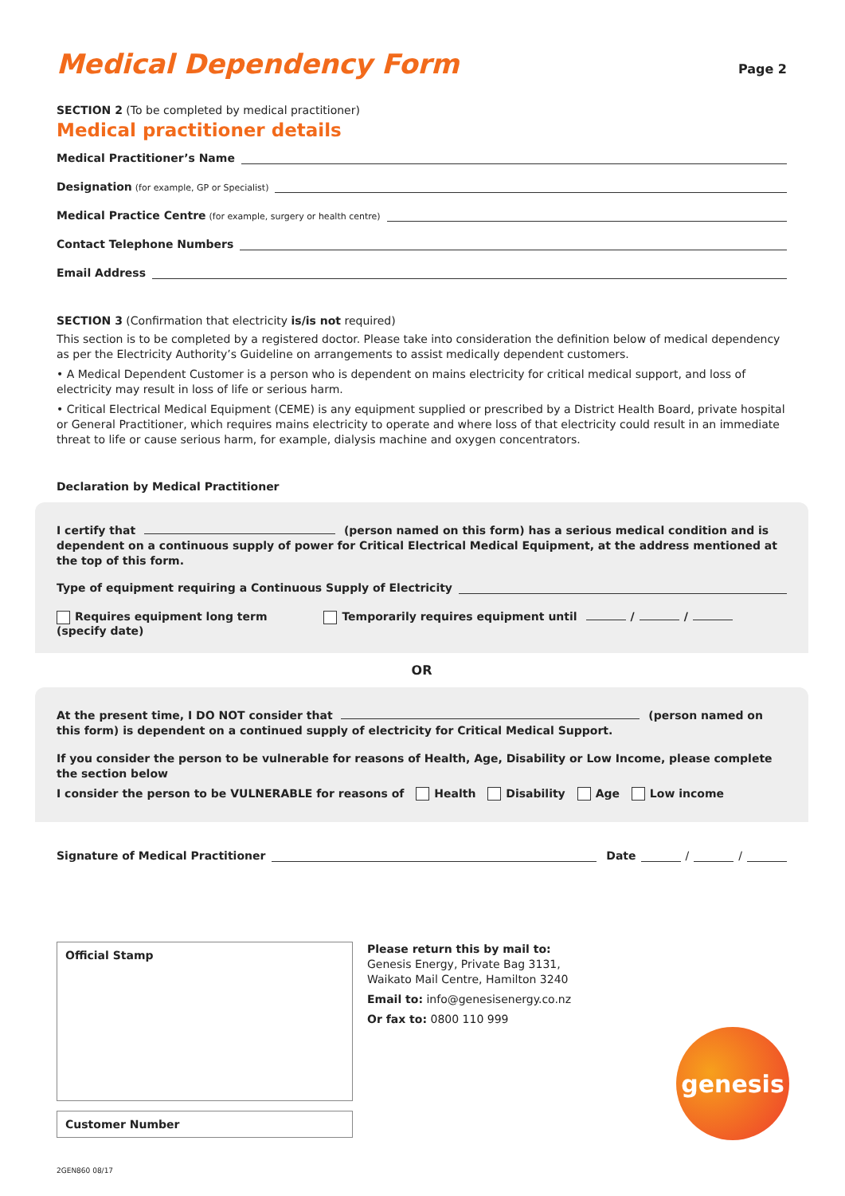Medical Dependency Form
Page 2
SECTION 2 (To be completed by medical practitioner)
Medical practitioner details
Medical Practitioner’s Name
Designation (for example, GP or Specialist)
Medical Practice Centre (for example, surgery or health centre)
Contact Telephone Numbers
Email Address
SECTION 3 (Confirmation that electricity is/is not required)
This section is to be completed by a registered doctor. Please take into consideration the definition below of medical dependency as per the Electricity Authority’s Guideline on arrangements to assist medically dependent customers.
• A Medical Dependent Customer is a person who is dependent on mains electricity for critical medical support, and loss of electricity may result in loss of life or serious harm.
• Critical Electrical Medical Equipment (CEME) is any equipment supplied or prescribed by a District Health Board, private hospital or General Practitioner, which requires mains electricity to operate and where loss of that electricity could result in an immediate threat to life or cause serious harm, for example, dialysis machine and oxygen concentrators.
Declaration by Medical Practitioner
I certify that (person named on this form) has a serious medical condition and is dependent on a continuous supply of power for Critical Electrical Medical Equipment, at the address mentioned at the top of this form.
Type of equipment requiring a Continuous Supply of Electricity
Requires equipment long term Temporarily requires equipment until / / (specify date)
OR
At the present time, I DO NOT consider that (person named on this form) is dependent on a continued supply of electricity for Critical Medical Support.
If you consider the person to be vulnerable for reasons of Health, Age, Disability or Low Income, please complete the section below
I consider the person to be VULNERABLE for reasons of Health Disability Age Low income
Signature of Medical Practitioner Date / /
Official Stamp
Customer Number
Please return this by mail to:
Genesis Energy, Private Bag 3131,
Waikato Mail Centre, Hamilton 3240
Email to: info@genesisenergy.co.nz
Or fax to: 0800 110 999
genesis
2GEN860 08/17